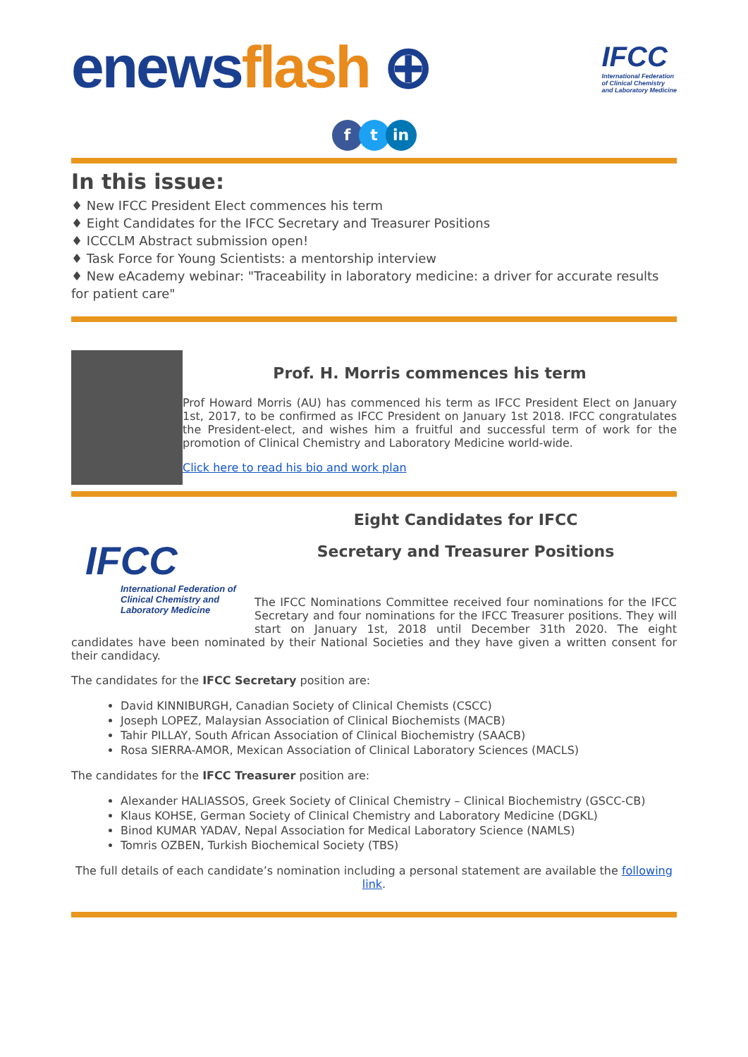enews flash ⊕
IFCC
International Federation
of Clinical Chemistry
and Laboratory Medicine
ftin
In this issue:
♦ New IFCC President Elect commences his term
♦ Eight Candidates for the IFCC Secretary and Treasurer Positions
♦ ICCCLM Abstract submission open!
♦ Task Force for Young Scientists: a mentorship interview
♦ New eAcademy webinar: "Traceability in laboratory medicine: a driver for accurate results for patient care"
Prof. H. Morris commences his term
Prof Howard Morris (AU) has commenced his term as IFCC President Elect on January 1st, 2017, to be confirmed as IFCC President on January 1st 2018. IFCC congratulates the President-elect, and wishes him a fruitful and successful term of work for the promotion of Clinical Chemistry and Laboratory Medicine world-wide.
Click here to read his bio and work plan
IFCC
International Federation of Clinical Chemistry and Laboratory Medicine
Eight Candidates for IFCC
Secretary and Treasurer Positions
The IFCC Nominations Committee received four nominations for the IFCC Secretary and four nominations for the IFCC Treasurer positions. They will start on January 1st, 2018 until December 31th 2020. The eight candidates have been nominated by their National Societies and they have given a written consent for their candidacy.
The candidates for the IFCC Secretary position are:
David KINNIBURGH, Canadian Society of Clinical Chemists (CSCC)
Joseph LOPEZ, Malaysian Association of Clinical Biochemists (MACB)
Tahir PILLAY, South African Association of Clinical Biochemistry (SAACB)
Rosa SIERRA-AMOR, Mexican Association of Clinical Laboratory Sciences (MACLS)
The candidates for the IFCC Treasurer position are:
Alexander HALIASSOS, Greek Society of Clinical Chemistry – Clinical Biochemistry (GSCC-CB)
Klaus KOHSE, German Society of Clinical Chemistry and Laboratory Medicine (DGKL)
Binod KUMAR YADAV, Nepal Association for Medical Laboratory Science (NAMLS)
Tomris OZBEN, Turkish Biochemical Society (TBS)
The full details of each candidate’s nomination including a personal statement are available the following link.